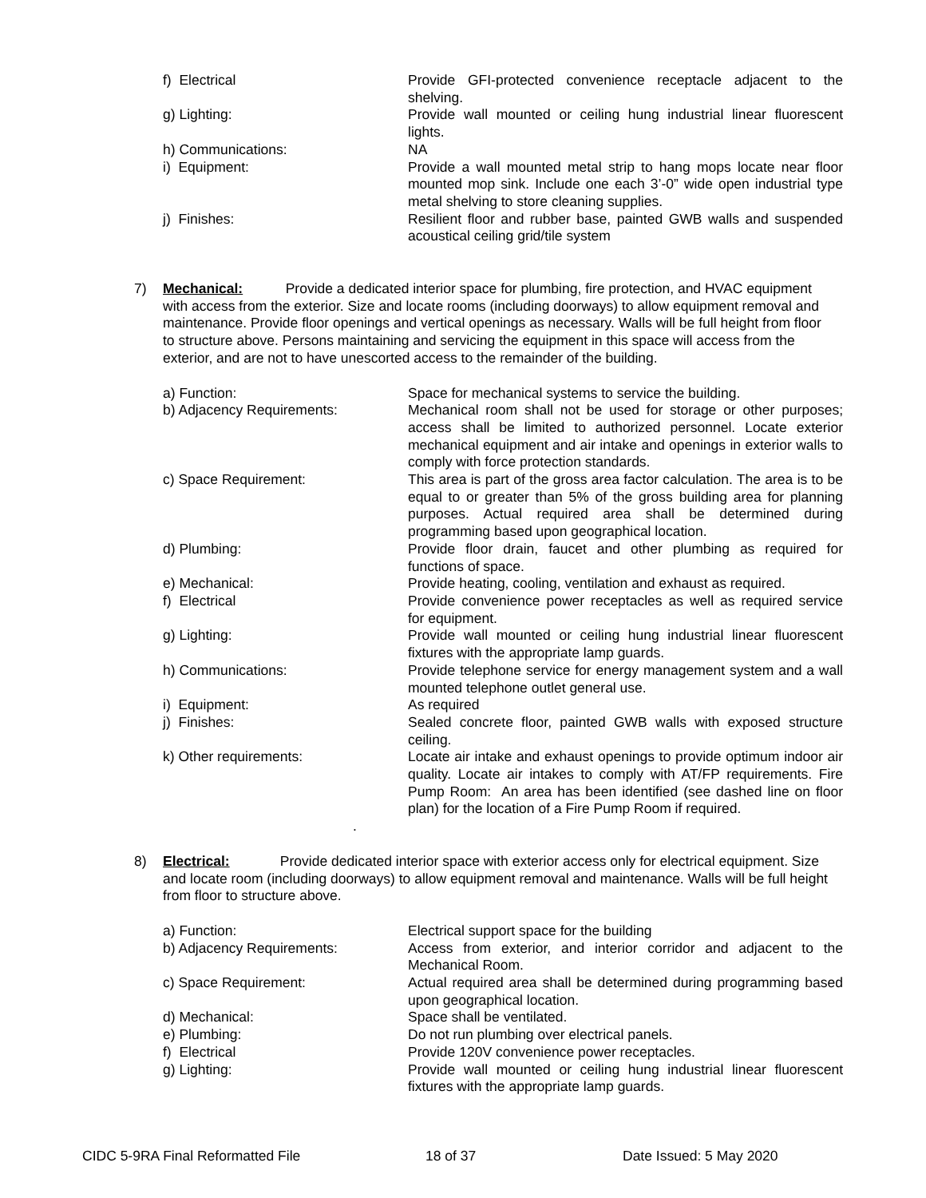f) Electrical Provide GFI-protected convenience receptacle adjacent to the shelving.
g) Lighting: Provide wall mounted or ceiling hung industrial linear fluorescent lights.
h) Communications: NA
i) Equipment: Provide a wall mounted metal strip to hang mops locate near floor mounted mop sink. Include one each 3’-0” wide open industrial type metal shelving to store cleaning supplies.
j) Finishes: Resilient floor and rubber base, painted GWB walls and suspended acoustical ceiling grid/tile system
7) Mechanical: Provide a dedicated interior space for plumbing, fire protection, and HVAC equipment with access from the exterior. Size and locate rooms (including doorways) to allow equipment removal and maintenance. Provide floor openings and vertical openings as necessary. Walls will be full height from floor to structure above. Persons maintaining and servicing the equipment in this space will access from the exterior, and are not to have unescorted access to the remainder of the building.
a) Function: Space for mechanical systems to service the building.
b) Adjacency Requirements: Mechanical room shall not be used for storage or other purposes; access shall be limited to authorized personnel. Locate exterior mechanical equipment and air intake and openings in exterior walls to comply with force protection standards.
c) Space Requirement: This area is part of the gross area factor calculation. The area is to be equal to or greater than 5% of the gross building area for planning purposes. Actual required area shall be determined during programming based upon geographical location.
d) Plumbing: Provide floor drain, faucet and other plumbing as required for functions of space.
e) Mechanical: Provide heating, cooling, ventilation and exhaust as required.
f) Electrical Provide convenience power receptacles as well as required service for equipment.
g) Lighting: Provide wall mounted or ceiling hung industrial linear fluorescent fixtures with the appropriate lamp guards.
h) Communications: Provide telephone service for energy management system and a wall mounted telephone outlet general use.
i) Equipment: As required
j) Finishes: Sealed concrete floor, painted GWB walls with exposed structure ceiling.
k) Other requirements: Locate air intake and exhaust openings to provide optimum indoor air quality. Locate air intakes to comply with AT/FP requirements. Fire Pump Room: An area has been identified (see dashed line on floor plan) for the location of a Fire Pump Room if required.
.
8) Electrical: Provide dedicated interior space with exterior access only for electrical equipment. Size and locate room (including doorways) to allow equipment removal and maintenance. Walls will be full height from floor to structure above.
a) Function: Electrical support space for the building
b) Adjacency Requirements: Access from exterior, and interior corridor and adjacent to the Mechanical Room.
c) Space Requirement: Actual required area shall be determined during programming based upon geographical location.
d) Mechanical: Space shall be ventilated.
e) Plumbing: Do not run plumbing over electrical panels.
f) Electrical Provide 120V convenience power receptacles.
g) Lighting: Provide wall mounted or ceiling hung industrial linear fluorescent fixtures with the appropriate lamp guards.
CIDC 5-9RA Final Reformatted File 18 of 37 Date Issued: 5 May 2020